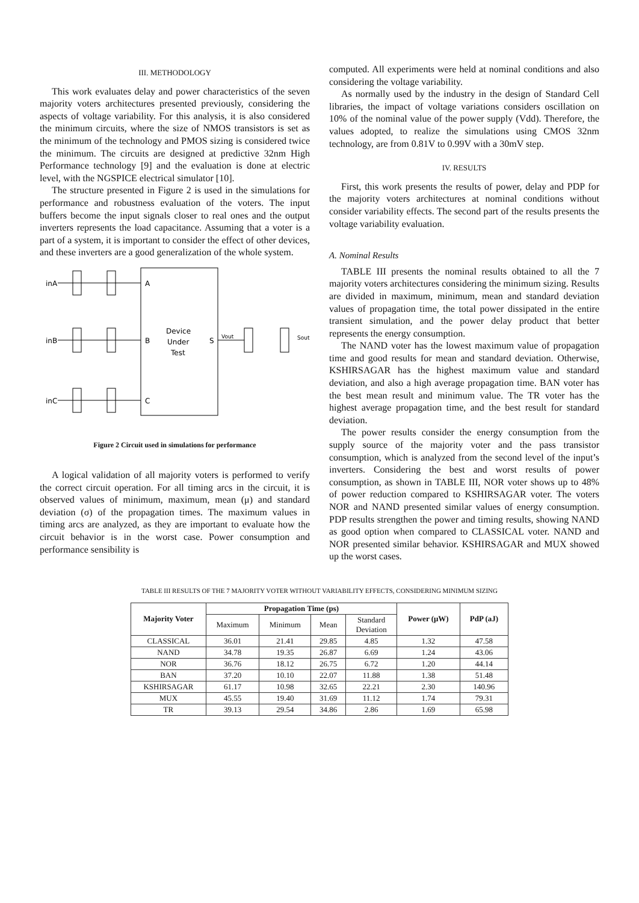III. METHODOLOGY
This work evaluates delay and power characteristics of the seven majority voters architectures presented previously, considering the aspects of voltage variability. For this analysis, it is also considered the minimum circuits, where the size of NMOS transistors is set as the minimum of the technology and PMOS sizing is considered twice the minimum. The circuits are designed at predictive 32nm High Performance technology [9] and the evaluation is done at electric level, with the NGSPICE electrical simulator [10].
The structure presented in Figure 2 is used in the simulations for performance and robustness evaluation of the voters. The input buffers become the input signals closer to real ones and the output inverters represents the load capacitance. Assuming that a voter is a part of a system, it is important to consider the effect of other devices, and these inverters are a good generalization of the whole system.
inA
inB
inC
A
B
C
S
Device
Under
Test
Vout
Sout
Figure 2 Circuit used in simulations for performance
A logical validation of all majority voters is performed to verify the correct circuit operation. For all timing arcs in the circuit, it is observed values of minimum, maximum, mean (μ) and standard deviation (σ) of the propagation times. The maximum values in timing arcs are analyzed, as they are important to evaluate how the circuit behavior is in the worst case. Power consumption and performance sensibility is
computed. All experiments were held at nominal conditions and also considering the voltage variability.
As normally used by the industry in the design of Standard Cell libraries, the impact of voltage variations considers oscillation on 10% of the nominal value of the power supply (Vdd). Therefore, the values adopted, to realize the simulations using CMOS 32nm technology, are from 0.81V to 0.99V with a 30mV step.
IV. RESULTS
First, this work presents the results of power, delay and PDP for the majority voters architectures at nominal conditions without consider variability effects. The second part of the results presents the voltage variability evaluation.
A. Nominal Results
TABLE III presents the nominal results obtained to all the 7 majority voters architectures considering the minimum sizing. Results are divided in maximum, minimum, mean and standard deviation values of propagation time, the total power dissipated in the entire transient simulation, and the power delay product that better represents the energy consumption.
The NAND voter has the lowest maximum value of propagation time and good results for mean and standard deviation. Otherwise, KSHIRSAGAR has the highest maximum value and standard deviation, and also a high average propagation time. BAN voter has the best mean result and minimum value. The TR voter has the highest average propagation time, and the best result for standard deviation.
The power results consider the energy consumption from the supply source of the majority voter and the pass transistor consumption, which is analyzed from the second level of the input’s inverters. Considering the best and worst results of power consumption, as shown in TABLE III, NOR voter shows up to 48% of power reduction compared to KSHIRSAGAR voter. The voters NOR and NAND presented similar values of energy consumption. PDP results strengthen the power and timing results, showing NAND as good option when compared to CLASSICAL voter. NAND and NOR presented similar behavior. KSHIRSAGAR and MUX showed up the worst cases.
TABLE III RESULTS OF THE 7 MAJORITY VOTER WITHOUT VARIABILITY EFFECTS, CONSIDERING MINIMUM SIZING
| Majority Voter | Propagation Time (ps) | | | | Power (μW) | PdP (aJ) |
| --- | --- | --- | --- | --- | --- | --- |
| | Maximum | Minimum | Mean | Standard Deviation | | |
| CLASSICAL | 36.01 | 21.41 | 29.85 | 4.85 | 1.32 | 47.58 |
| NAND | 34.78 | 19.35 | 26.87 | 6.69 | 1.24 | 43.06 |
| NOR | 36.76 | 18.12 | 26.75 | 6.72 | 1.20 | 44.14 |
| BAN | 37.20 | 10.10 | 22.07 | 11.88 | 1.38 | 51.48 |
| KSHIRSAGAR | 61.17 | 10.98 | 32.65 | 22.21 | 2.30 | 140.96 |
| MUX | 45.55 | 19.40 | 31.69 | 11.12 | 1.74 | 79.31 |
| TR | 39.13 | 29.54 | 34.86 | 2.86 | 1.69 | 65.98 |